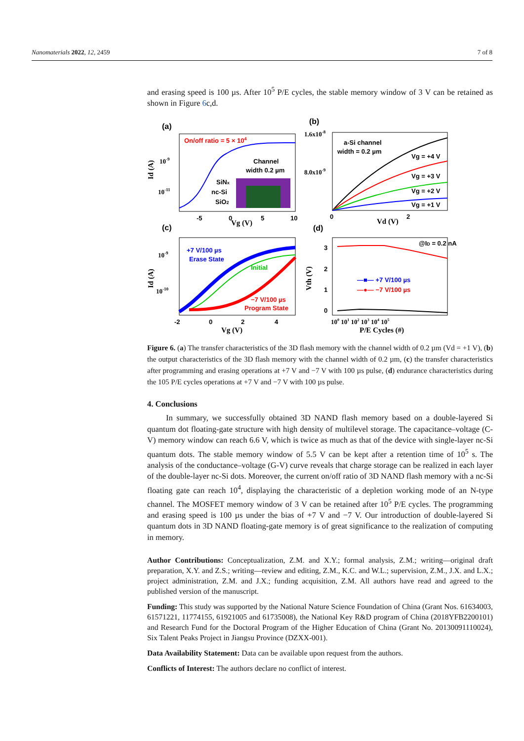Nanomaterials 2022, 12, 2459 7 of 8
and erasing speed is 100 µs. After 10<sup>5</sup> P/E cycles, the stable memory window of 3 V can be retained as shown in Figure 6c,d.
(a)
On/off ratio = 5 × 104
Channel
width 0.2 µm
SiNx
nc-Si
SiO2
Id (A)
10-9
10-11
-5
0
5
10
Vg (V)
(b)
1.6x10-8
8.0x10-9
a-Si channel
width = 0.2 µm
Vg = +4 V
Vg = +3 V
Vg = +2 V
Vg = +1 V
0
2
Vd (V)
(c)
+7 V/100 µs
Erase State
Initial
−7 V/100 µs
Program State
10-9
10-10
Id (A)
-2
0
2
4
Vg (V)
(d)
@ID = 0.2 nA
—■— +7 V/100 µs
—●— −7 V/100 µs
3
2
1
0
Vth (V)
100 101 102 103 104 105
P/E Cycles (#)
Figure 6. (a) The transfer characteristics of the 3D flash memory with the channel width of 0.2 µm (Vd = +1 V), (b) the output characteristics of the 3D flash memory with the channel width of 0.2 µm, (c) the transfer characteristics after programming and erasing operations at +7 V and −7 V with 100 µs pulse, (d) endurance characteristics during the 105 P/E cycles operations at +7 V and −7 V with 100 µs pulse.
4. Conclusions
In summary, we successfully obtained 3D NAND flash memory based on a double-layered Si quantum dot floating-gate structure with high density of multilevel storage. The capacitance–voltage (C-V) memory window can reach 6.6 V, which is twice as much as that of the device with single-layer nc-Si quantum dots. The stable memory window of 5.5 V can be kept after a retention time of 10<sup>5</sup> s. The analysis of the conductance–voltage (G-V) curve reveals that charge storage can be realized in each layer of the double-layer nc-Si dots. Moreover, the current on/off ratio of 3D NAND flash memory with a nc-Si floating gate can reach 10<sup>4</sup>, displaying the characteristic of a depletion working mode of an N-type channel. The MOSFET memory window of 3 V can be retained after 10<sup>5</sup> P/E cycles. The programming and erasing speed is 100 µs under the bias of +7 V and −7 V. Our introduction of double-layered Si quantum dots in 3D NAND floating-gate memory is of great significance to the realization of computing in memory.
Author Contributions: Conceptualization, Z.M. and X.Y.; formal analysis, Z.M.; writing—original draft preparation, X.Y. and Z.S.; writing—review and editing, Z.M., K.C. and W.L.; supervision, Z.M., J.X. and L.X.; project administration, Z.M. and J.X.; funding acquisition, Z.M. All authors have read and agreed to the published version of the manuscript.
Funding: This study was supported by the National Nature Science Foundation of China (Grant Nos. 61634003, 61571221, 11774155, 61921005 and 61735008), the National Key R&D program of China (2018YFB2200101) and Research Fund for the Doctoral Program of the Higher Education of China (Grant No. 20130091110024), Six Talent Peaks Project in Jiangsu Province (DZXX-001).
Data Availability Statement: Data can be available upon request from the authors.
Conflicts of Interest: The authors declare no conflict of interest.